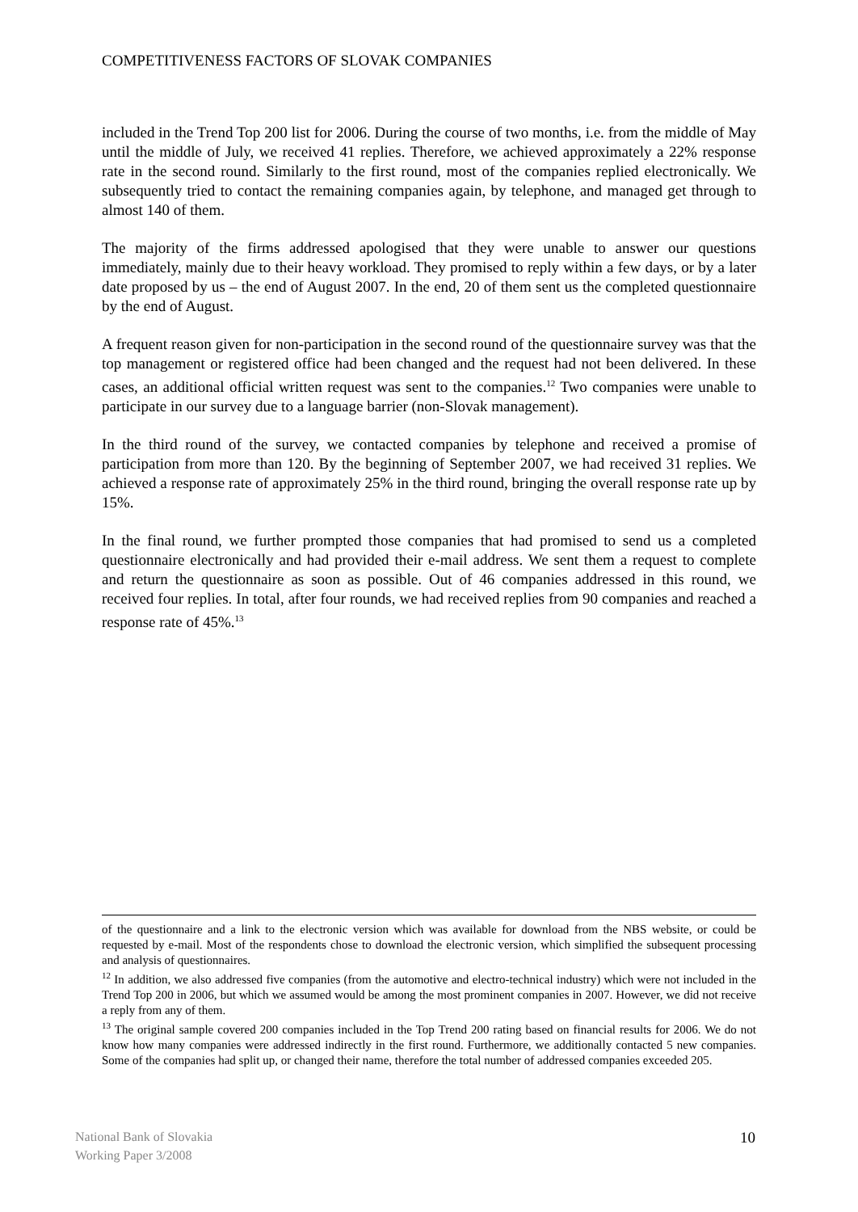COMPETITIVENESS FACTORS OF SLOVAK COMPANIES
included in the Trend Top 200 list for 2006. During the course of two months, i.e. from the middle of May until the middle of July, we received 41 replies. Therefore, we achieved approximately a 22% response rate in the second round. Similarly to the first round, most of the companies replied electronically. We subsequently tried to contact the remaining companies again, by telephone, and managed get through to almost 140 of them.
The majority of the firms addressed apologised that they were unable to answer our questions immediately, mainly due to their heavy workload. They promised to reply within a few days, or by a later date proposed by us – the end of August 2007. In the end, 20 of them sent us the completed questionnaire by the end of August.
A frequent reason given for non-participation in the second round of the questionnaire survey was that the top management or registered office had been changed and the request had not been delivered. In these cases, an additional official written request was sent to the companies.<sup>12</sup> Two companies were unable to participate in our survey due to a language barrier (non-Slovak management).
In the third round of the survey, we contacted companies by telephone and received a promise of participation from more than 120. By the beginning of September 2007, we had received 31 replies. We achieved a response rate of approximately 25% in the third round, bringing the overall response rate up by 15%.
In the final round, we further prompted those companies that had promised to send us a completed questionnaire electronically and had provided their e-mail address. We sent them a request to complete and return the questionnaire as soon as possible. Out of 46 companies addressed in this round, we received four replies. In total, after four rounds, we had received replies from 90 companies and reached a response rate of 45%.<sup>13</sup>
of the questionnaire and a link to the electronic version which was available for download from the NBS website, or could be requested by e-mail. Most of the respondents chose to download the electronic version, which simplified the subsequent processing and analysis of questionnaires.
<sup>12</sup> In addition, we also addressed five companies (from the automotive and electro-technical industry) which were not included in the Trend Top 200 in 2006, but which we assumed would be among the most prominent companies in 2007. However, we did not receive a reply from any of them.
<sup>13</sup> The original sample covered 200 companies included in the Top Trend 200 rating based on financial results for 2006. We do not know how many companies were addressed indirectly in the first round. Furthermore, we additionally contacted 5 new companies. Some of the companies had split up, or changed their name, therefore the total number of addressed companies exceeded 205.
National Bank of Slovakia
Working Paper 3/2008
10